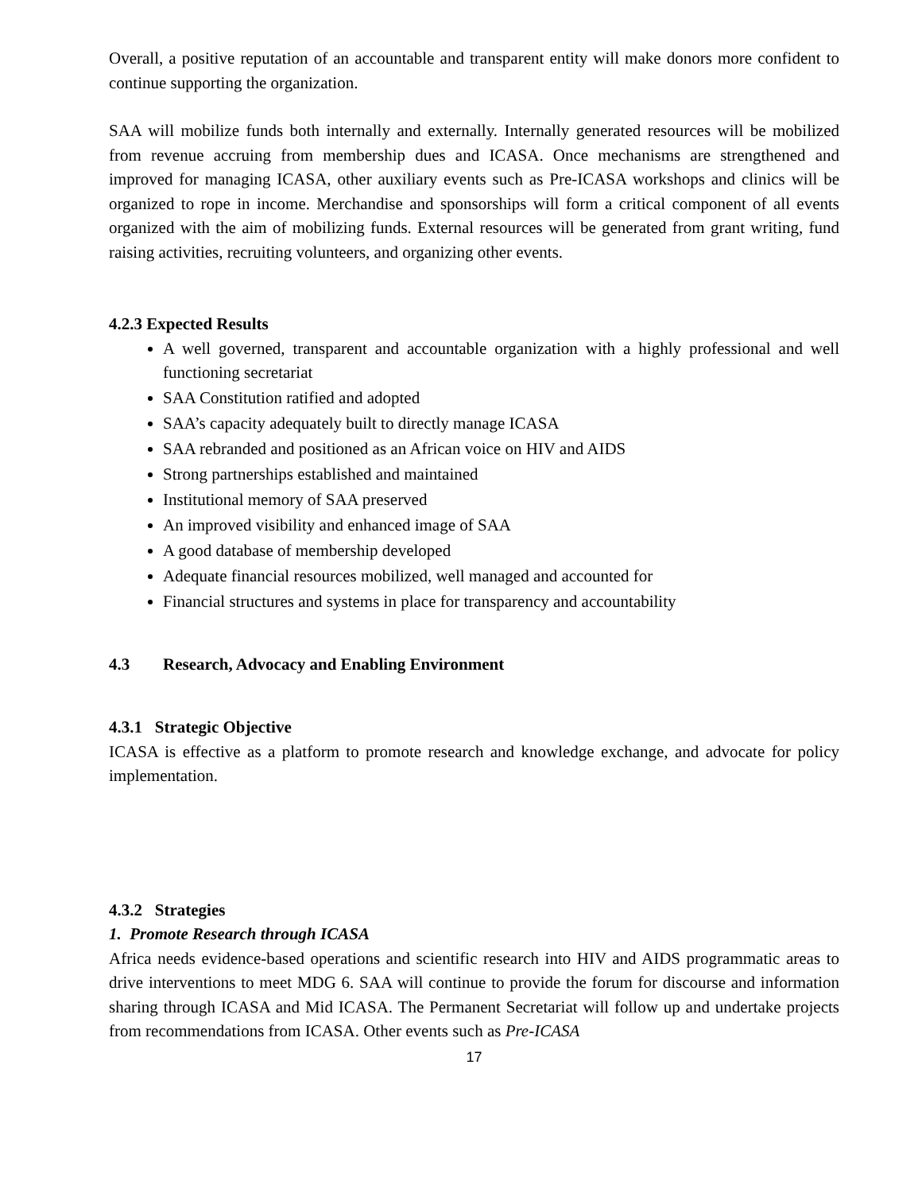Overall, a positive reputation of an accountable and transparent entity will make donors more confident to continue supporting the organization.
SAA will mobilize funds both internally and externally. Internally generated resources will be mobilized from revenue accruing from membership dues and ICASA. Once mechanisms are strengthened and improved for managing ICASA, other auxiliary events such as Pre-ICASA workshops and clinics will be organized to rope in income. Merchandise and sponsorships will form a critical component of all events organized with the aim of mobilizing funds. External resources will be generated from grant writing, fund raising activities, recruiting volunteers, and organizing other events.
4.2.3 Expected Results
A well governed, transparent and accountable organization with a highly professional and well functioning secretariat
SAA Constitution ratified and adopted
SAA’s capacity adequately built to directly manage ICASA
SAA rebranded and positioned as an African voice on HIV and AIDS
Strong partnerships established and maintained
Institutional memory of SAA preserved
An improved visibility and enhanced image of SAA
A good database of membership developed
Adequate financial resources mobilized, well managed and accounted for
Financial structures and systems in place for transparency and accountability
4.3 Research, Advocacy and Enabling Environment
4.3.1 Strategic Objective
ICASA is effective as a platform to promote research and knowledge exchange, and advocate for policy implementation.
4.3.2 Strategies
1. Promote Research through ICASA
Africa needs evidence-based operations and scientific research into HIV and AIDS programmatic areas to drive interventions to meet MDG 6. SAA will continue to provide the forum for discourse and information sharing through ICASA and Mid ICASA. The Permanent Secretariat will follow up and undertake projects from recommendations from ICASA. Other events such as Pre-ICASA
17